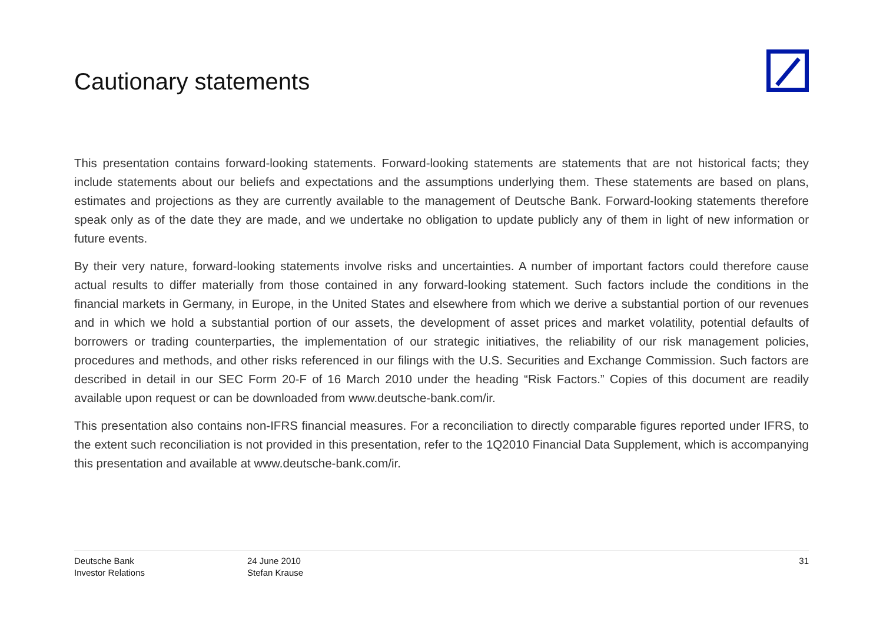Cautionary statements
This presentation contains forward-looking statements. Forward-looking statements are statements that are not historical facts; they include statements about our beliefs and expectations and the assumptions underlying them. These statements are based on plans, estimates and projections as they are currently available to the management of Deutsche Bank. Forward-looking statements therefore speak only as of the date they are made, and we undertake no obligation to update publicly any of them in light of new information or future events.
By their very nature, forward-looking statements involve risks and uncertainties. A number of important factors could therefore cause actual results to differ materially from those contained in any forward-looking statement. Such factors include the conditions in the financial markets in Germany, in Europe, in the United States and elsewhere from which we derive a substantial portion of our revenues and in which we hold a substantial portion of our assets, the development of asset prices and market volatility, potential defaults of borrowers or trading counterparties, the implementation of our strategic initiatives, the reliability of our risk management policies, procedures and methods, and other risks referenced in our filings with the U.S. Securities and Exchange Commission. Such factors are described in detail in our SEC Form 20-F of 16 March 2010 under the heading “Risk Factors.” Copies of this document are readily available upon request or can be downloaded from www.deutsche-bank.com/ir.
This presentation also contains non-IFRS financial measures. For a reconciliation to directly comparable figures reported under IFRS, to the extent such reconciliation is not provided in this presentation, refer to the 1Q2010 Financial Data Supplement, which is accompanying this presentation and available at www.deutsche-bank.com/ir.
Deutsche Bank
Investor Relations
24 June 2010
Stefan Krause
31